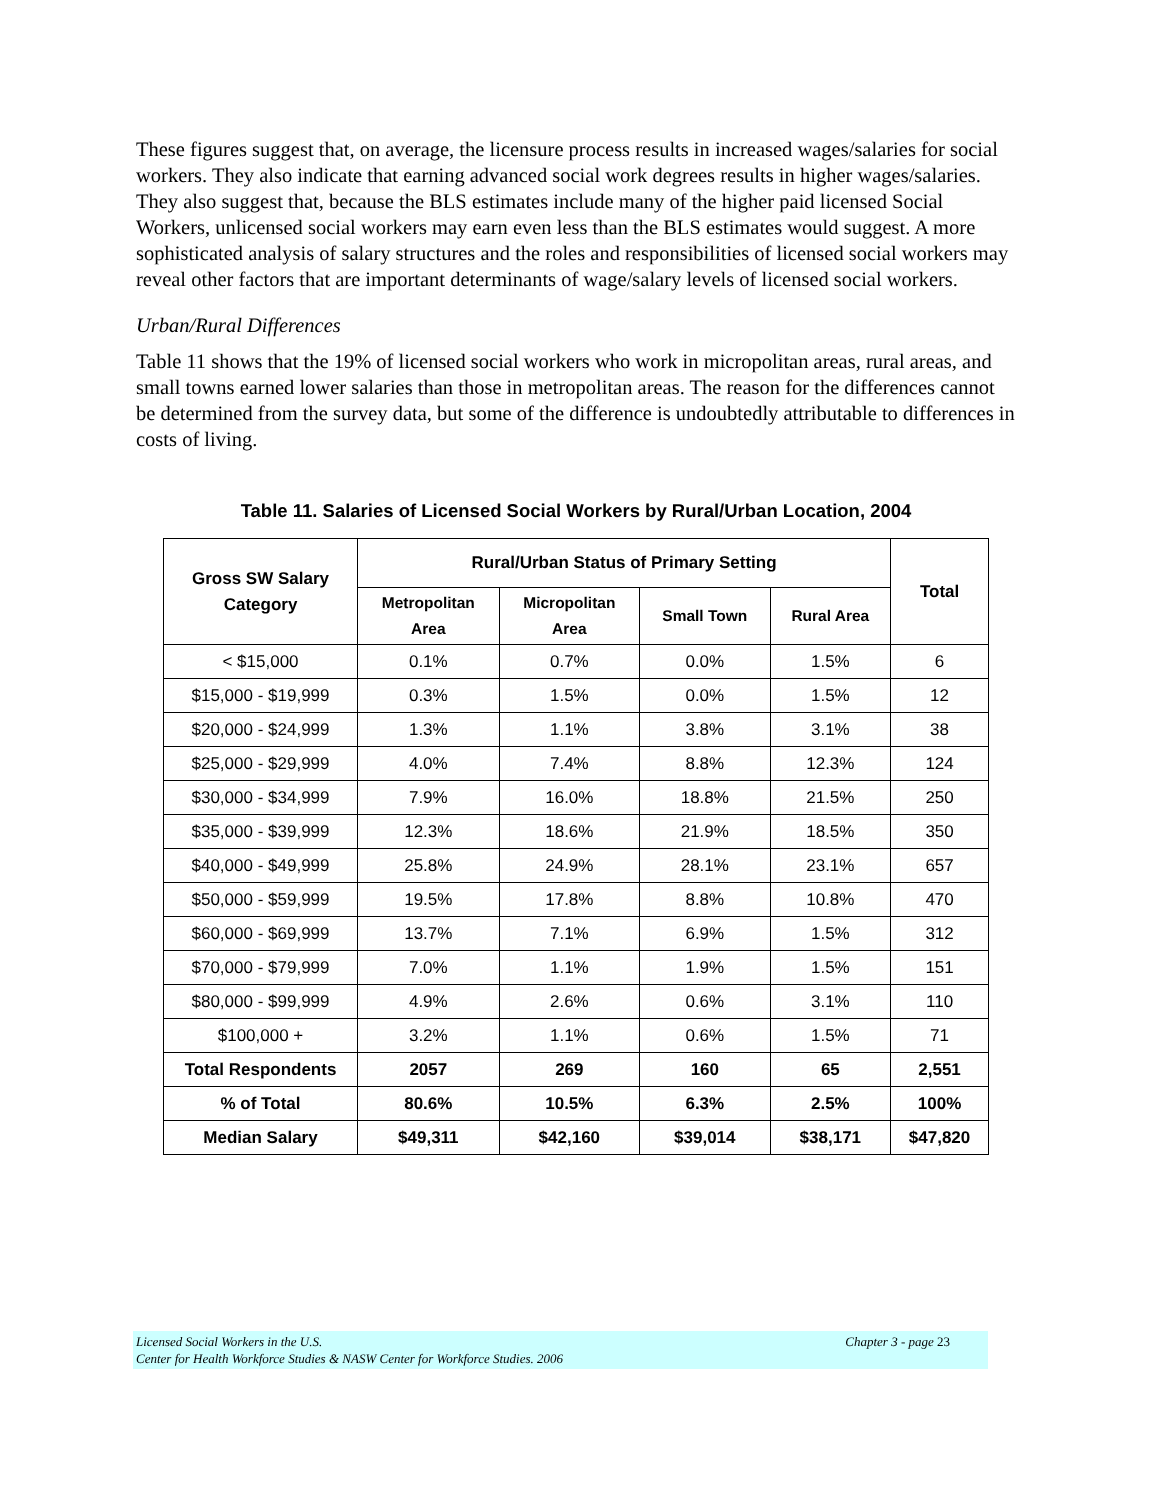These figures suggest that, on average, the licensure process results in increased wages/salaries for social workers. They also indicate that earning advanced social work degrees results in higher wages/salaries. They also suggest that, because the BLS estimates include many of the higher paid licensed Social Workers, unlicensed social workers may earn even less than the BLS estimates would suggest. A more sophisticated analysis of salary structures and the roles and responsibilities of licensed social workers may reveal other factors that are important determinants of wage/salary levels of licensed social workers.
Urban/Rural Differences
Table 11 shows that the 19% of licensed social workers who work in micropolitan areas, rural areas, and small towns earned lower salaries than those in metropolitan areas. The reason for the differences cannot be determined from the survey data, but some of the difference is undoubtedly attributable to differences in costs of living.
Table 11. Salaries of Licensed Social Workers by Rural/Urban Location, 2004
| Gross SW Salary Category | Rural/Urban Status of Primary Setting | | | | Total |
| --- | --- | --- | --- | --- | --- |
| | Metropolitan Area | Micropolitan Area | Small Town | Rural Area | |
| < $15,000 | 0.1% | 0.7% | 0.0% | 1.5% | 6 |
| $15,000 - $19,999 | 0.3% | 1.5% | 0.0% | 1.5% | 12 |
| $20,000 - $24,999 | 1.3% | 1.1% | 3.8% | 3.1% | 38 |
| $25,000 - $29,999 | 4.0% | 7.4% | 8.8% | 12.3% | 124 |
| $30,000 - $34,999 | 7.9% | 16.0% | 18.8% | 21.5% | 250 |
| $35,000 - $39,999 | 12.3% | 18.6% | 21.9% | 18.5% | 350 |
| $40,000 - $49,999 | 25.8% | 24.9% | 28.1% | 23.1% | 657 |
| $50,000 - $59,999 | 19.5% | 17.8% | 8.8% | 10.8% | 470 |
| $60,000 - $69,999 | 13.7% | 7.1% | 6.9% | 1.5% | 312 |
| $70,000 - $79,999 | 7.0% | 1.1% | 1.9% | 1.5% | 151 |
| $80,000 - $99,999 | 4.9% | 2.6% | 0.6% | 3.1% | 110 |
| $100,000 + | 3.2% | 1.1% | 0.6% | 1.5% | 71 |
| Total Respondents | 2057 | 269 | 160 | 65 | 2,551 |
| % of Total | 80.6% | 10.5% | 6.3% | 2.5% | 100% |
| Median Salary | $49,311 | $42,160 | $39,014 | $38,171 | $47,820 |
Chapter 3 - page 23 Licensed Social Workers in the U.S.
Center for Health Workforce Studies & NASW Center for Workforce Studies. 2006